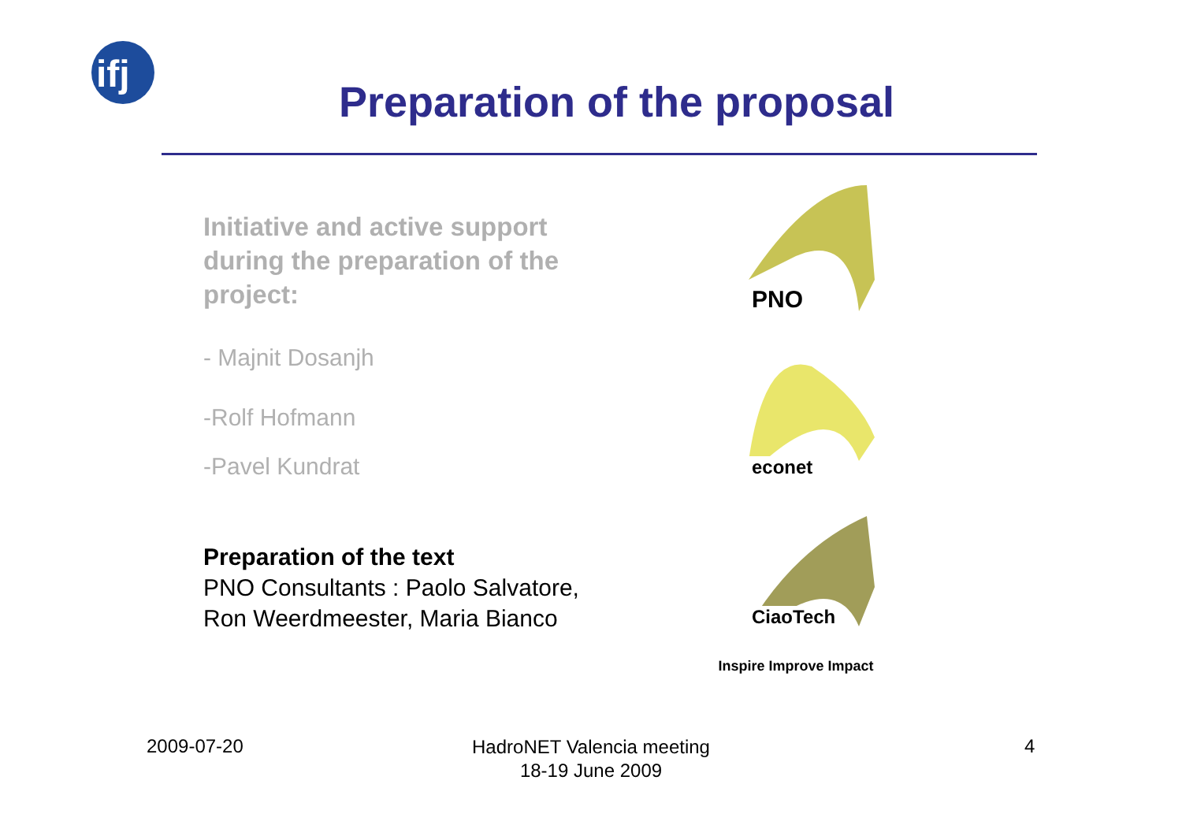ifj
Preparation of the proposal
Initiative and active support during the preparation of the project:
- Majnit Dosanjh
-Rolf Hofmann
-Pavel Kundrat
Preparation of the text
PNO Consultants : Paolo Salvatore, Ron Weerdmeester, Maria Bianco
PNO
econet
CiaoTech
Inspire Improve Impact
2009-07-20
HadroNET Valencia meeting
18-19 June 2009
4